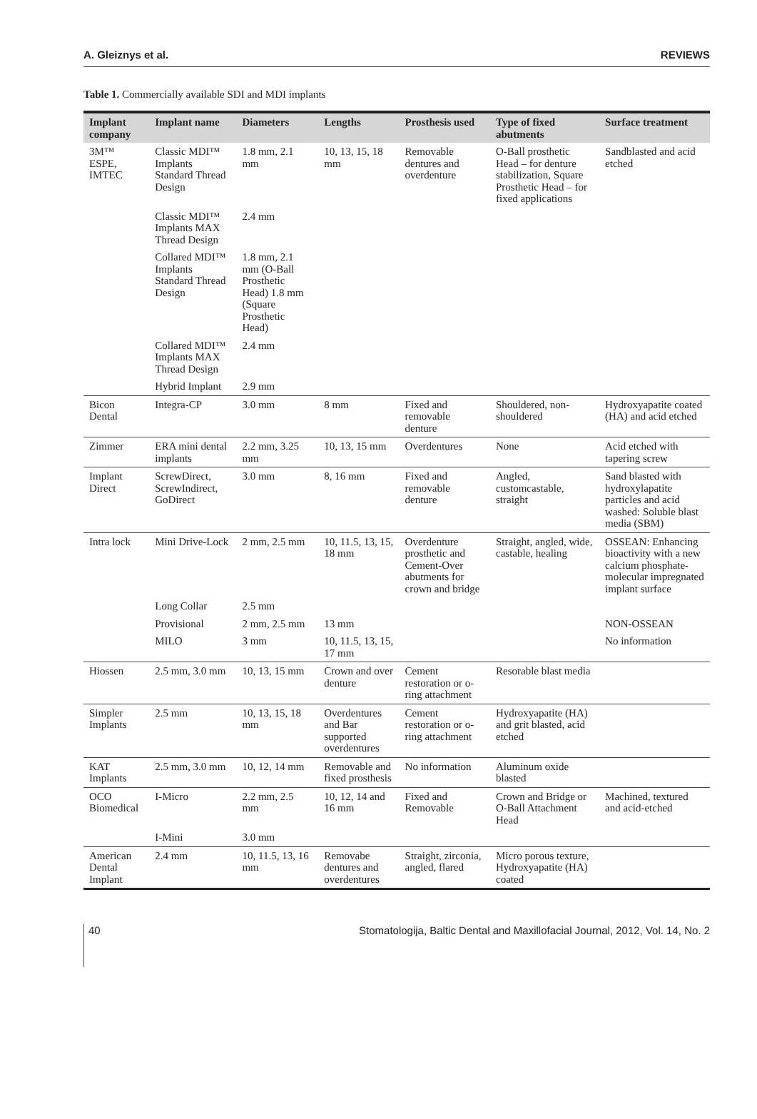A. Gleiznys et al. REVIEWS
Table 1. Commercially available SDI and MDI implants
| Implant company | Implant name | Diameters | Lengths | Prosthesis used | Type of fixed abutments | Surface treatment |
| --- | --- | --- | --- | --- | --- | --- |
| 3M™ ESPE, IMTEC | Classic MDI™ Implants Standard Thread Design | 1.8 mm, 2.1 mm | 10, 13, 15, 18 mm | Removable dentures and overdenture | O-Ball prosthetic Head – for denture stabilization, Square Prosthetic Head – for fixed applications | Sandblasted and acid etched |
| | Classic MDI™ Implants MAX Thread Design | 2.4 mm | | | | |
| | Collared MDI™ Implants Standard Thread Design | 1.8 mm, 2.1 mm (O-Ball Prosthetic Head) 1.8 mm (Square Prosthetic Head) | | | | |
| | Collared MDI™ Implants MAX Thread Design | 2.4 mm | | | | |
| | Hybrid Implant | 2.9 mm | | | | |
| Bicon Dental | Integra-CP | 3.0 mm | 8 mm | Fixed and removable denture | Shouldered, non-shouldered | Hydroxyapatite coated (HA) and acid etched |
| Zimmer | ERA mini dental implants | 2.2 mm, 3.25 mm | 10, 13, 15 mm | Overdentures | None | Acid etched with tapering screw |
| Implant Direct | ScrewDirect, ScrewIndirect, GoDirect | 3.0 mm | 8, 16 mm | Fixed and removable denture | Angled, customcastable, straight | Sand blasted with hydroxylapatite particles and acid washed: Soluble blast media (SBM) |
| Intra lock | Mini Drive-Lock | 2 mm, 2.5 mm | 10, 11.5, 13, 15, 18 mm | Overdenture prosthetic and Cement-Over abutments for crown and bridge | Straight, angled, wide, castable, healing | OSSEAN: Enhancing bioactivity with a new calcium phosphate-molecular impregnated implant surface |
| | Long Collar | 2.5 mm | | | | |
| | Provisional | 2 mm, 2.5 mm | 13 mm | | | NON-OSSEAN |
| | MILO | 3 mm | 10, 11.5, 13, 15, 17 mm | | | No information |
| Hiossen | 2.5 mm, 3.0 mm | 10, 13, 15 mm | Crown and over denture | Cement restoration or o-ring attachment | Resorable blast media | |
| Simpler Implants | 2.5 mm | 10, 13, 15, 18 mm | Overdentures and Bar supported overdentures | Cement restoration or o-ring attachment | Hydroxyapatite (HA) and grit blasted, acid etched | |
| KAT Implants | 2.5 mm, 3.0 mm | 10, 12, 14 mm | Removable and fixed prosthesis | No information | Aluminum oxide blasted | |
| OCO Biomedical | I-Micro | 2.2 mm, 2.5 mm | 10, 12, 14 and 16 mm | Fixed and Removable | Crown and Bridge or O-Ball Attachment Head | Machined, textured and acid-etched |
| | I-Mini | 3.0 mm | | | | |
| American Dental Implant | 2.4 mm | 10, 11.5, 13, 16 mm | Removabe dentures and overdentures | Straight, zirconia, angled, flared | Micro porous texture, Hydroxyapatite (HA) coated | |
40 Stomatologija, Baltic Dental and Maxillofacial Journal, 2012, Vol. 14, No. 2